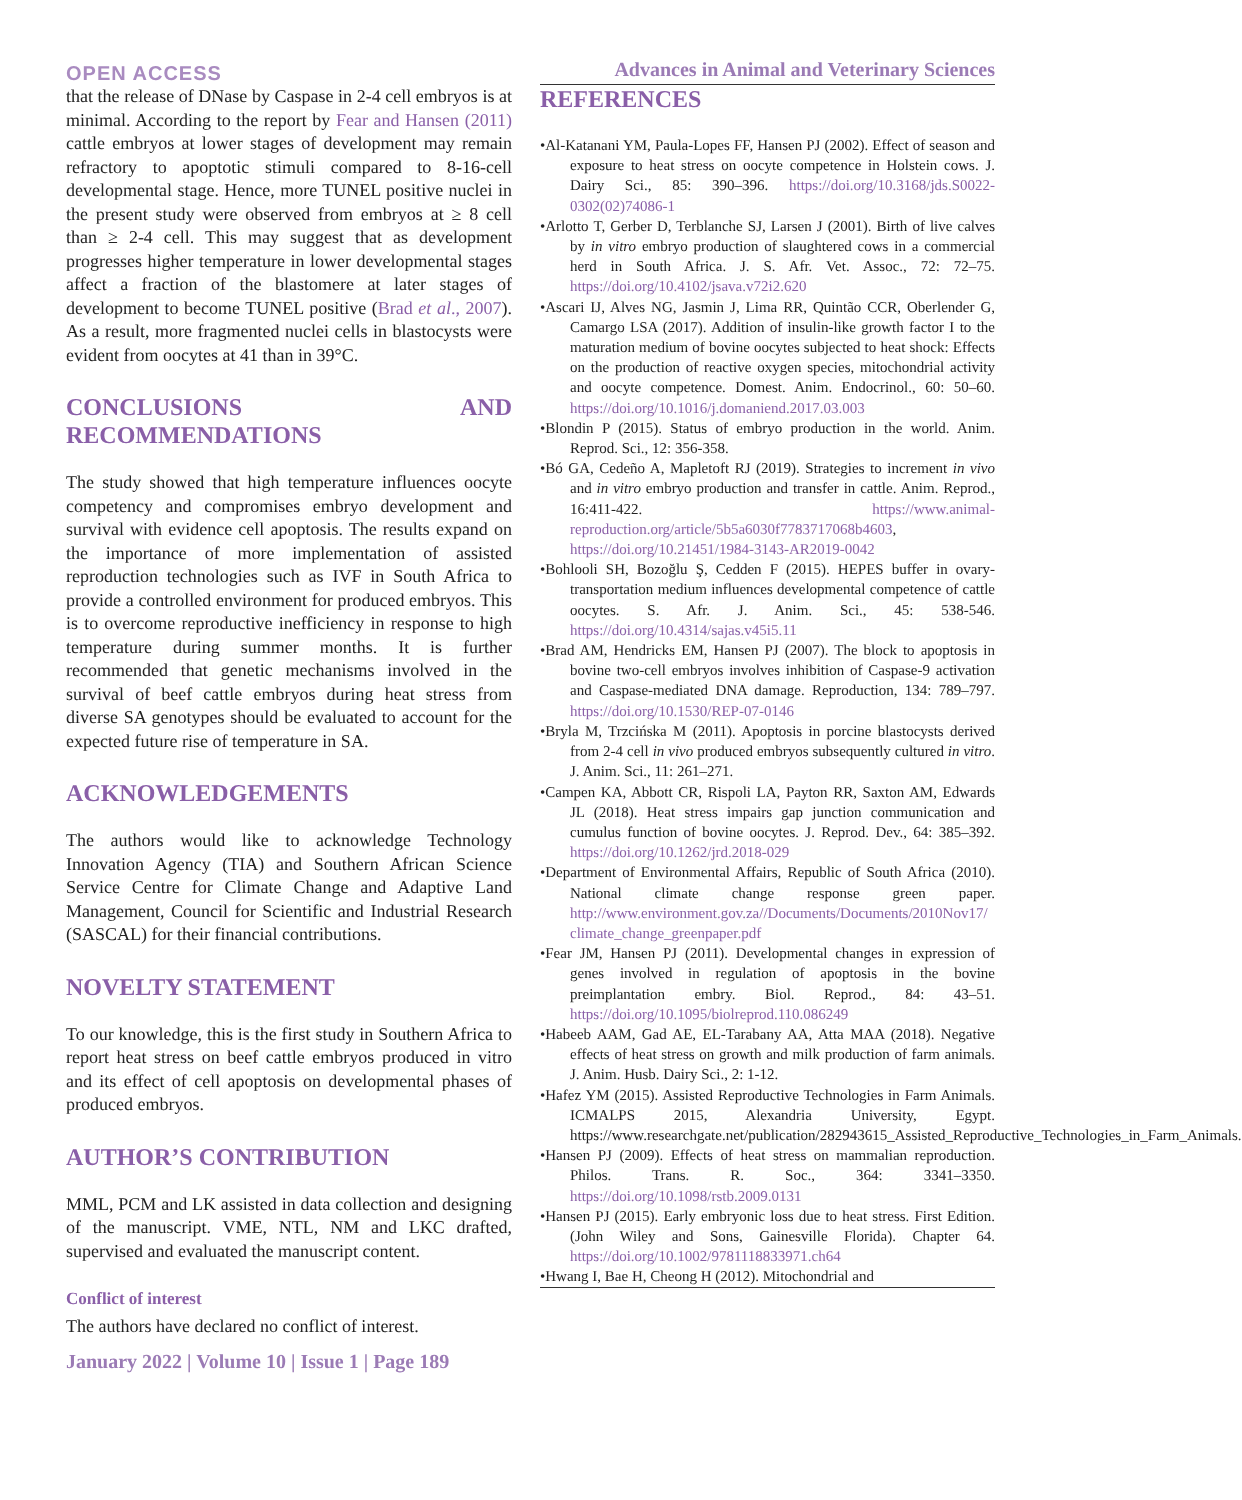OPEN ACCESS
Advances in Animal and Veterinary Sciences
that the release of DNase by Caspase in 2-4 cell embryos is at minimal. According to the report by Fear and Hansen (2011) cattle embryos at lower stages of development may remain refractory to apoptotic stimuli compared to 8-16-cell developmental stage. Hence, more TUNEL positive nuclei in the present study were observed from embryos at ≥ 8 cell than ≥ 2-4 cell. This may suggest that as development progresses higher temperature in lower developmental stages affect a fraction of the blastomere at later stages of development to become TUNEL positive (Brad et al., 2007). As a result, more fragmented nuclei cells in blastocysts were evident from oocytes at 41 than in 39°C.
CONCLUSIONS AND RECOMMENDATIONS
The study showed that high temperature influences oocyte competency and compromises embryo development and survival with evidence cell apoptosis. The results expand on the importance of more implementation of assisted reproduction technologies such as IVF in South Africa to provide a controlled environment for produced embryos. This is to overcome reproductive inefficiency in response to high temperature during summer months. It is further recommended that genetic mechanisms involved in the survival of beef cattle embryos during heat stress from diverse SA genotypes should be evaluated to account for the expected future rise of temperature in SA.
ACKNOWLEDGEMENTS
The authors would like to acknowledge Technology Innovation Agency (TIA) and Southern African Science Service Centre for Climate Change and Adaptive Land Management, Council for Scientific and Industrial Research (SASCAL) for their financial contributions.
NOVELTY STATEMENT
To our knowledge, this is the first study in Southern Africa to report heat stress on beef cattle embryos produced in vitro and its effect of cell apoptosis on developmental phases of produced embryos.
AUTHOR’S CONTRIBUTION
MML, PCM and LK assisted in data collection and designing of the manuscript. VME, NTL, NM and LKC drafted, supervised and evaluated the manuscript content.
Conflict of interest
The authors have declared no conflict of interest.
REFERENCES
•Al-Katanani YM, Paula-Lopes FF, Hansen PJ (2002). Effect of season and exposure to heat stress on oocyte competence in Holstein cows. J. Dairy Sci., 85: 390–396. https://doi.org/10.3168/jds.S0022-0302(02)74086-1
•Arlotto T, Gerber D, Terblanche SJ, Larsen J (2001). Birth of live calves by in vitro embryo production of slaughtered cows in a commercial herd in South Africa. J. S. Afr. Vet. Assoc., 72: 72–75. https://doi.org/10.4102/jsava.v72i2.620
•Ascari IJ, Alves NG, Jasmin J, Lima RR, Quintão CCR, Oberlender G, Camargo LSA (2017). Addition of insulin-like growth factor I to the maturation medium of bovine oocytes subjected to heat shock: Effects on the production of reactive oxygen species, mitochondrial activity and oocyte competence. Domest. Anim. Endocrinol., 60: 50–60. https://doi.org/10.1016/j.domaniend.2017.03.003
•Blondin P (2015). Status of embryo production in the world. Anim. Reprod. Sci., 12: 356-358.
•Bó GA, Cedeño A, Mapletoft RJ (2019). Strategies to increment in vivo and in vitro embryo production and transfer in cattle. Anim. Reprod., 16:411-422. https://www.animal-reproduction.org/article/5b5a6030f7783717068b4603, https://doi.org/10.21451/1984-3143-AR2019-0042
•Bohlooli SH, Bozoğlu Ş, Cedden F (2015). HEPES buffer in ovary-transportation medium influences developmental competence of cattle oocytes. S. Afr. J. Anim. Sci., 45: 538-546. https://doi.org/10.4314/sajas.v45i5.11
•Brad AM, Hendricks EM, Hansen PJ (2007). The block to apoptosis in bovine two-cell embryos involves inhibition of Caspase-9 activation and Caspase-mediated DNA damage. Reproduction, 134: 789–797. https://doi.org/10.1530/REP-07-0146
•Bryla M, Trzcińska M (2011). Apoptosis in porcine blastocysts derived from 2-4 cell in vivo produced embryos subsequently cultured in vitro. J. Anim. Sci., 11: 261–271.
•Campen KA, Abbott CR, Rispoli LA, Payton RR, Saxton AM, Edwards JL (2018). Heat stress impairs gap junction communication and cumulus function of bovine oocytes. J. Reprod. Dev., 64: 385–392. https://doi.org/10.1262/jrd.2018-029
•Department of Environmental Affairs, Republic of South Africa (2010). National climate change response green paper. http://www.environment.gov.za//Documents/Documents/2010Nov17/ climate_change_greenpaper.pdf
•Fear JM, Hansen PJ (2011). Developmental changes in expression of genes involved in regulation of apoptosis in the bovine preimplantation embry. Biol. Reprod., 84: 43–51. https://doi.org/10.1095/biolreprod.110.086249
•Habeeb AAM, Gad AE, EL-Tarabany AA, Atta MAA (2018). Negative effects of heat stress on growth and milk production of farm animals. J. Anim. Husb. Dairy Sci., 2: 1-12.
•Hafez YM (2015). Assisted Reproductive Technologies in Farm Animals. ICMALPS 2015, Alexandria University, Egypt. https://www.researchgate.net/publication/282943615_Assisted_Reproductive_Technologies_in_Farm_Animals.
•Hansen PJ (2009). Effects of heat stress on mammalian reproduction. Philos. Trans. R. Soc., 364: 3341–3350. https://doi.org/10.1098/rstb.2009.0131
•Hansen PJ (2015). Early embryonic loss due to heat stress. First Edition. (John Wiley and Sons, Gainesville Florida). Chapter 64. https://doi.org/10.1002/9781118833971.ch64
•Hwang I, Bae H, Cheong H (2012). Mitochondrial and
January 2022 | Volume 10 | Issue 1 | Page 189